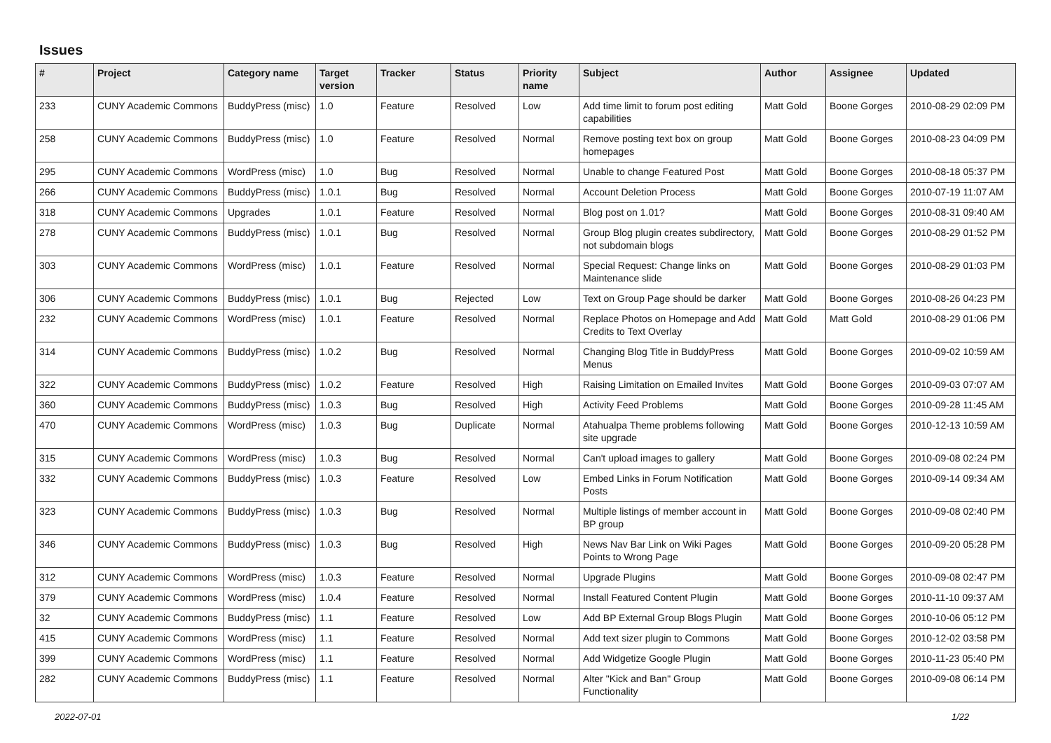Issues
| # | Project | Category name | Target version | Tracker | Status | Priority name | Subject | Author | Assignee | Updated |
| --- | --- | --- | --- | --- | --- | --- | --- | --- | --- | --- |
| 233 | CUNY Academic Commons | BuddyPress (misc) | 1.0 | Feature | Resolved | Low | Add time limit to forum post editing capabilities | Matt Gold | Boone Gorges | 2010-08-29 02:09 PM |
| 258 | CUNY Academic Commons | BuddyPress (misc) | 1.0 | Feature | Resolved | Normal | Remove posting text box on group homepages | Matt Gold | Boone Gorges | 2010-08-23 04:09 PM |
| 295 | CUNY Academic Commons | WordPress (misc) | 1.0 | Bug | Resolved | Normal | Unable to change Featured Post | Matt Gold | Boone Gorges | 2010-08-18 05:37 PM |
| 266 | CUNY Academic Commons | BuddyPress (misc) | 1.0.1 | Bug | Resolved | Normal | Account Deletion Process | Matt Gold | Boone Gorges | 2010-07-19 11:07 AM |
| 318 | CUNY Academic Commons | Upgrades | 1.0.1 | Feature | Resolved | Normal | Blog post on 1.01? | Matt Gold | Boone Gorges | 2010-08-31 09:40 AM |
| 278 | CUNY Academic Commons | BuddyPress (misc) | 1.0.1 | Bug | Resolved | Normal | Group Blog plugin creates subdirectory, not subdomain blogs | Matt Gold | Boone Gorges | 2010-08-29 01:52 PM |
| 303 | CUNY Academic Commons | WordPress (misc) | 1.0.1 | Feature | Resolved | Normal | Special Request: Change links on Maintenance slide | Matt Gold | Boone Gorges | 2010-08-29 01:03 PM |
| 306 | CUNY Academic Commons | BuddyPress (misc) | 1.0.1 | Bug | Rejected | Low | Text on Group Page should be darker | Matt Gold | Boone Gorges | 2010-08-26 04:23 PM |
| 232 | CUNY Academic Commons | WordPress (misc) | 1.0.1 | Feature | Resolved | Normal | Replace Photos on Homepage and Add Credits to Text Overlay | Matt Gold | Matt Gold | 2010-08-29 01:06 PM |
| 314 | CUNY Academic Commons | BuddyPress (misc) | 1.0.2 | Bug | Resolved | Normal | Changing Blog Title in BuddyPress Menus | Matt Gold | Boone Gorges | 2010-09-02 10:59 AM |
| 322 | CUNY Academic Commons | BuddyPress (misc) | 1.0.2 | Feature | Resolved | High | Raising Limitation on Emailed Invites | Matt Gold | Boone Gorges | 2010-09-03 07:07 AM |
| 360 | CUNY Academic Commons | BuddyPress (misc) | 1.0.3 | Bug | Resolved | High | Activity Feed Problems | Matt Gold | Boone Gorges | 2010-09-28 11:45 AM |
| 470 | CUNY Academic Commons | WordPress (misc) | 1.0.3 | Bug | Duplicate | Normal | Atahualpa Theme problems following site upgrade | Matt Gold | Boone Gorges | 2010-12-13 10:59 AM |
| 315 | CUNY Academic Commons | WordPress (misc) | 1.0.3 | Bug | Resolved | Normal | Can't upload images to gallery | Matt Gold | Boone Gorges | 2010-09-08 02:24 PM |
| 332 | CUNY Academic Commons | BuddyPress (misc) | 1.0.3 | Feature | Resolved | Low | Embed Links in Forum Notification Posts | Matt Gold | Boone Gorges | 2010-09-14 09:34 AM |
| 323 | CUNY Academic Commons | BuddyPress (misc) | 1.0.3 | Bug | Resolved | Normal | Multiple listings of member account in BP group | Matt Gold | Boone Gorges | 2010-09-08 02:40 PM |
| 346 | CUNY Academic Commons | BuddyPress (misc) | 1.0.3 | Bug | Resolved | High | News Nav Bar Link on Wiki Pages Points to Wrong Page | Matt Gold | Boone Gorges | 2010-09-20 05:28 PM |
| 312 | CUNY Academic Commons | WordPress (misc) | 1.0.3 | Feature | Resolved | Normal | Upgrade Plugins | Matt Gold | Boone Gorges | 2010-09-08 02:47 PM |
| 379 | CUNY Academic Commons | WordPress (misc) | 1.0.4 | Feature | Resolved | Normal | Install Featured Content Plugin | Matt Gold | Boone Gorges | 2010-11-10 09:37 AM |
| 32 | CUNY Academic Commons | BuddyPress (misc) | 1.1 | Feature | Resolved | Low | Add BP External Group Blogs Plugin | Matt Gold | Boone Gorges | 2010-10-06 05:12 PM |
| 415 | CUNY Academic Commons | WordPress (misc) | 1.1 | Feature | Resolved | Normal | Add text sizer plugin to Commons | Matt Gold | Boone Gorges | 2010-12-02 03:58 PM |
| 399 | CUNY Academic Commons | WordPress (misc) | 1.1 | Feature | Resolved | Normal | Add Widgetize Google Plugin | Matt Gold | Boone Gorges | 2010-11-23 05:40 PM |
| 282 | CUNY Academic Commons | BuddyPress (misc) | 1.1 | Feature | Resolved | Normal | Alter "Kick and Ban" Group Functionality | Matt Gold | Boone Gorges | 2010-09-08 06:14 PM |
2022-07-01 1/22